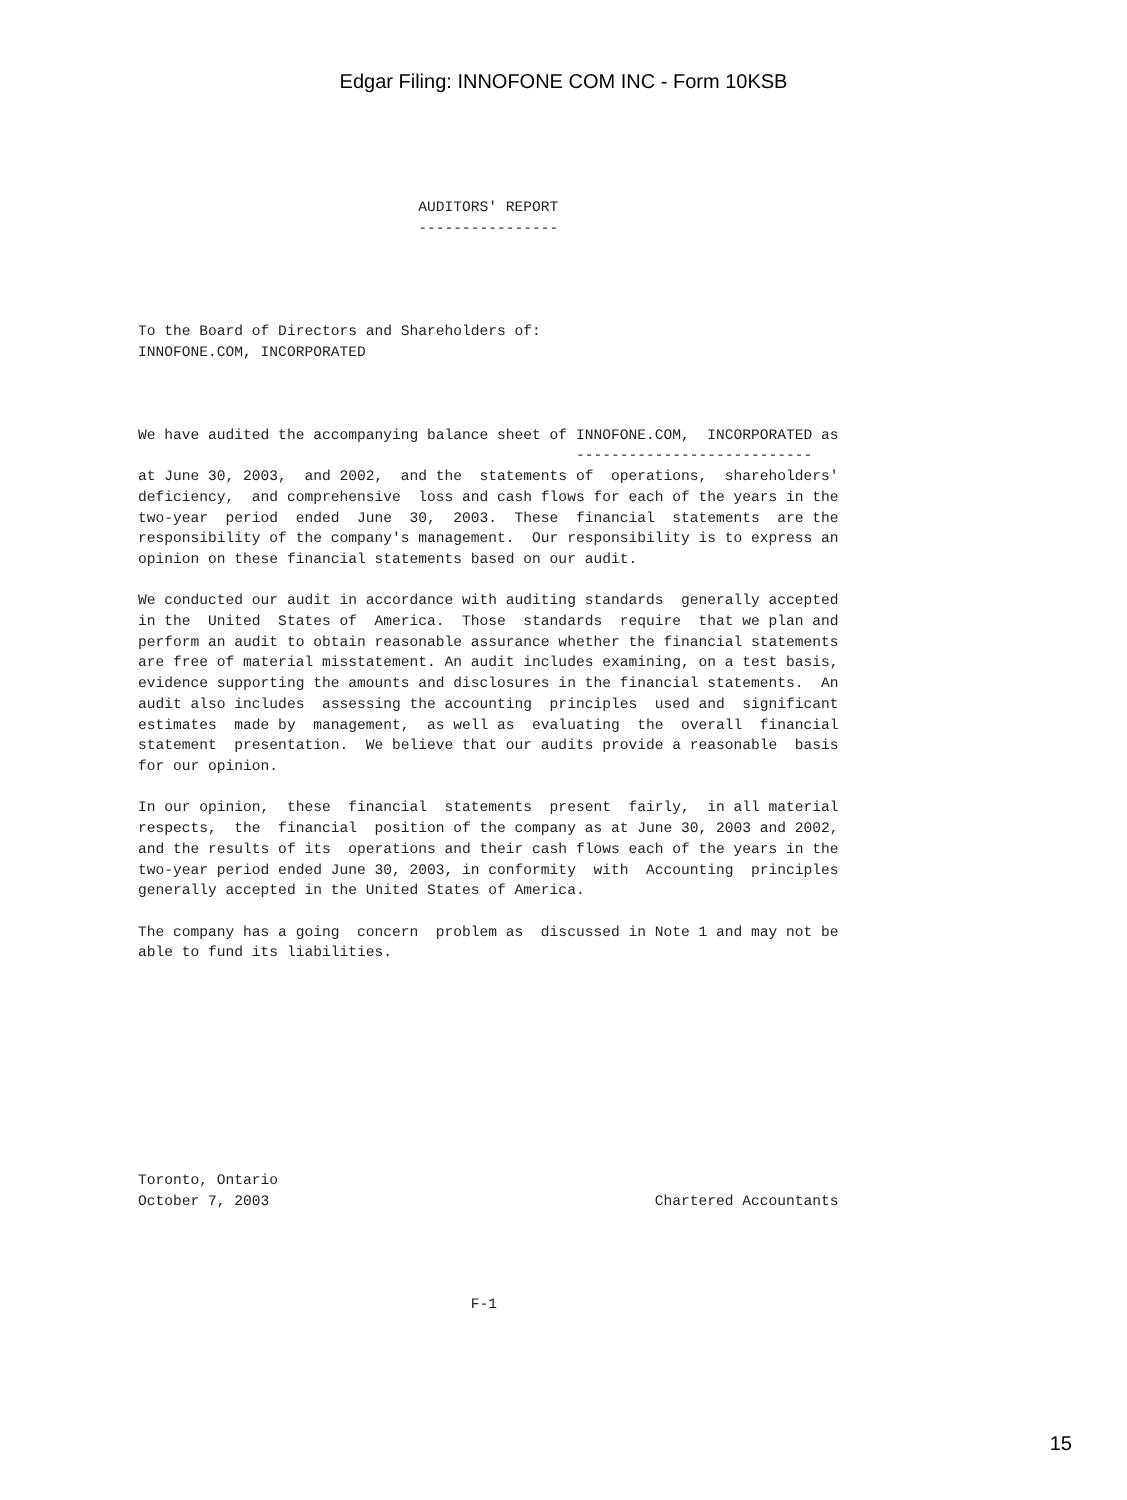Edgar Filing: INNOFONE COM INC - Form 10KSB
                                AUDITORS' REPORT
                                ----------------




To the Board of Directors and Shareholders of:
INNOFONE.COM, INCORPORATED



We have audited the accompanying balance sheet of INNOFONE.COM,  INCORPORATED as
                                                  ---------------------------
at June 30, 2003,  and 2002,  and the  statements of  operations,  shareholders'
deficiency,  and comprehensive  loss and cash flows for each of the years in the
two-year  period  ended  June  30,  2003.  These  financial  statements  are the
responsibility of the company's management.  Our responsibility is to express an
opinion on these financial statements based on our audit.

We conducted our audit in accordance with auditing standards  generally accepted
in the  United  States of  America.  Those  standards  require  that we plan and
perform an audit to obtain reasonable assurance whether the financial statements
are free of material misstatement. An audit includes examining, on a test basis,
evidence supporting the amounts and disclosures in the financial statements.  An
audit also includes  assessing the accounting  principles  used and  significant
estimates  made by  management,  as well as  evaluating  the  overall  financial
statement  presentation.  We believe that our audits provide a reasonable  basis
for our opinion.

In our opinion,  these  financial  statements  present  fairly,  in all material
respects,  the  financial  position of the company as at June 30, 2003 and 2002,
and the results of its  operations and their cash flows each of the years in the
two-year period ended June 30, 2003, in conformity  with  Accounting  principles
generally accepted in the United States of America.

The company has a going  concern  problem as  discussed in Note 1 and may not be
able to fund its liabilities.










Toronto, Ontario
October 7, 2003                                            Chartered Accountants




                                      F-1
15